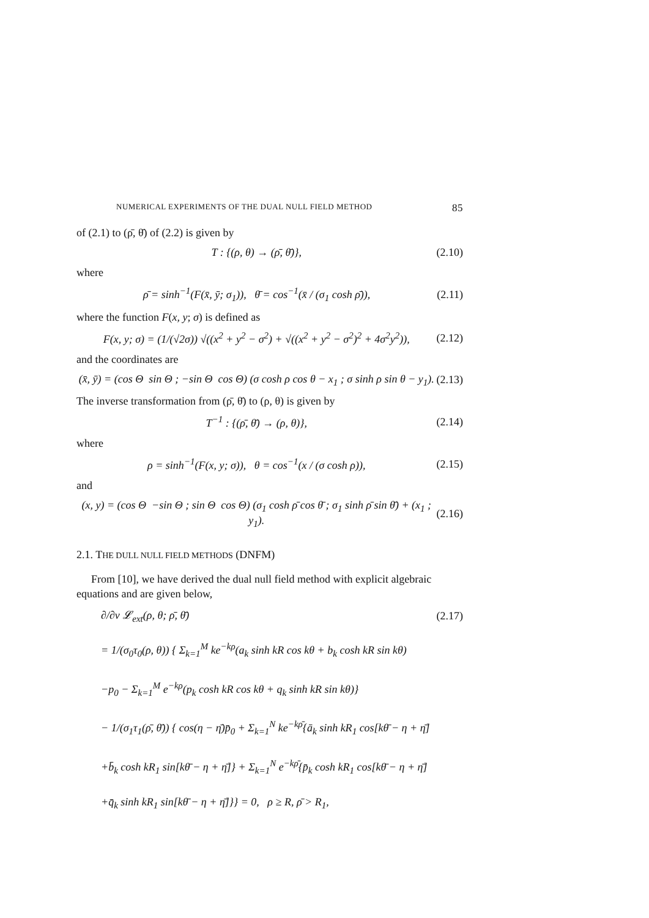NUMERICAL EXPERIMENTS OF THE DUAL NULL FIELD METHOD 85
of (2.1) to (ρ̄, θ̄) of (2.2) is given by
T : {(ρ, θ) → (ρ̄, θ̄)}, (2.10)
where
ρ̄ = sinh<sup>−1</sup>(F(x̄, ȳ; σ<sub>1</sub>)), θ̄ = cos<sup>−1</sup>(x̄ / (σ<sub>1</sub> cosh ρ̄)), (2.11)
where the function F(x, y; σ) is defined as
F(x, y; σ) = (1/(√2σ)) √((x<sup>2</sup> + y<sup>2</sup> − σ<sup>2</sup>) + √((x<sup>2</sup> + y<sup>2</sup> − σ<sup>2</sup>)<sup>2</sup> + 4σ<sup>2</sup>y<sup>2</sup>)), (2.12)
and the coordinates are
(x̄, ȳ) = (cos Θ sin Θ ; −sin Θ cos Θ) (σ cosh ρ cos θ − x<sub>1</sub> ; σ sinh ρ sin θ − y<sub>1</sub>). (2.13)
The inverse transformation from (ρ̄, θ̄) to (ρ, θ) is given by
T<sup>−1</sup> : {(ρ̄, θ̄) → (ρ, θ)}, (2.14)
where
ρ = sinh<sup>−1</sup>(F(x, y; σ)), θ = cos<sup>−1</sup>(x / (σ cosh ρ)), (2.15)
and
(x, y) = (cos Θ −sin Θ ; sin Θ cos Θ) (σ<sub>1</sub> cosh ρ̄ cos θ̄ ; σ<sub>1</sub> sinh ρ̄ sin θ̄) + (x<sub>1</sub> ; y<sub>1</sub>). (2.16)
2.1. THE DULL NULL FIELD METHODS (DNFM)
From [10], we have derived the dual null field method with explicit algebraic equations and are given below,
∂/∂ν 𝓛<sub>ext</sub>(ρ, θ; ρ̄, θ̄) (2.17)
= 1/(σ<sub>0</sub>τ<sub>0</sub>(ρ, θ)) { Σ<sub>k=1</sub><sup>M</sup> ke<sup>−kρ</sup>(a<sub>k</sub> sinh kR cos kθ + b<sub>k</sub> cosh kR sin kθ)
−p<sub>0</sub> − Σ<sub>k=1</sub><sup>M</sup> e<sup>−kρ</sup>(p<sub>k</sub> cosh kR cos kθ + q<sub>k</sub> sinh kR sin kθ)}
− 1/(σ<sub>1</sub>τ<sub>1</sub>(ρ̄, θ̄)) { cos(η − η̄)p̄<sub>0</sub> + Σ<sub>k=1</sub><sup>N</sup> ke<sup>−kρ̄</sup>{ā<sub>k</sub> sinh kR<sub>1</sub> cos[kθ̄ − η + η̄]
+b̄<sub>k</sub> cosh kR<sub>1</sub> sin[kθ̄ − η + η̄]} + Σ<sub>k=1</sub><sup>N</sup> e<sup>−kρ̄</sup>{p̄<sub>k</sub> cosh kR<sub>1</sub> cos[kθ̄ − η + η̄]
+q̄<sub>k</sub> sinh kR<sub>1</sub> sin[kθ̄ − η + η̄]}} = 0, ρ ≥ R, ρ̄ > R<sub>1</sub>,